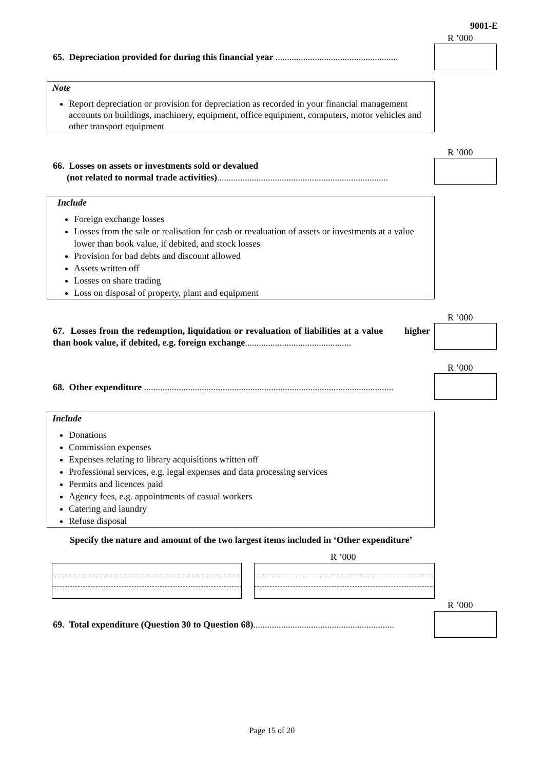9001-E
R ’000
65. Depreciation provided for during this financial year .....................................................
Note
Report depreciation or provision for depreciation as recorded in your financial management accounts on buildings, machinery, equipment, office equipment, computers, motor vehicles and other transport equipment
R ’000
66. Losses on assets or investments sold or devalued
(not related to normal trade activities)..........................................................................
Include
Foreign exchange losses
Losses from the sale or realisation for cash or revaluation of assets or investments at a value lower than book value, if debited, and stock losses
Provision for bad debts and discount allowed
Assets written off
Losses on share trading
Loss on disposal of property, plant and equipment
R ’000
67. Losses from the redemption, liquidation or revaluation of liabilities at a value higher than book value, if debited, e.g. foreign exchange..............................................
R ’000
68. Other expenditure ............................................................................................................
Include
Donations
Commission expenses
Expenses relating to library acquisitions written off
Professional services, e.g. legal expenses and data processing services
Permits and licences paid
Agency fees, e.g. appointments of casual workers
Catering and laundry
Refuse disposal
Specify the nature and amount of the two largest items included in ‘Other expenditure’
R ’000
R ’000
69. Total expenditure (Question 30 to Question 68).............................................................
Page 15 of 20